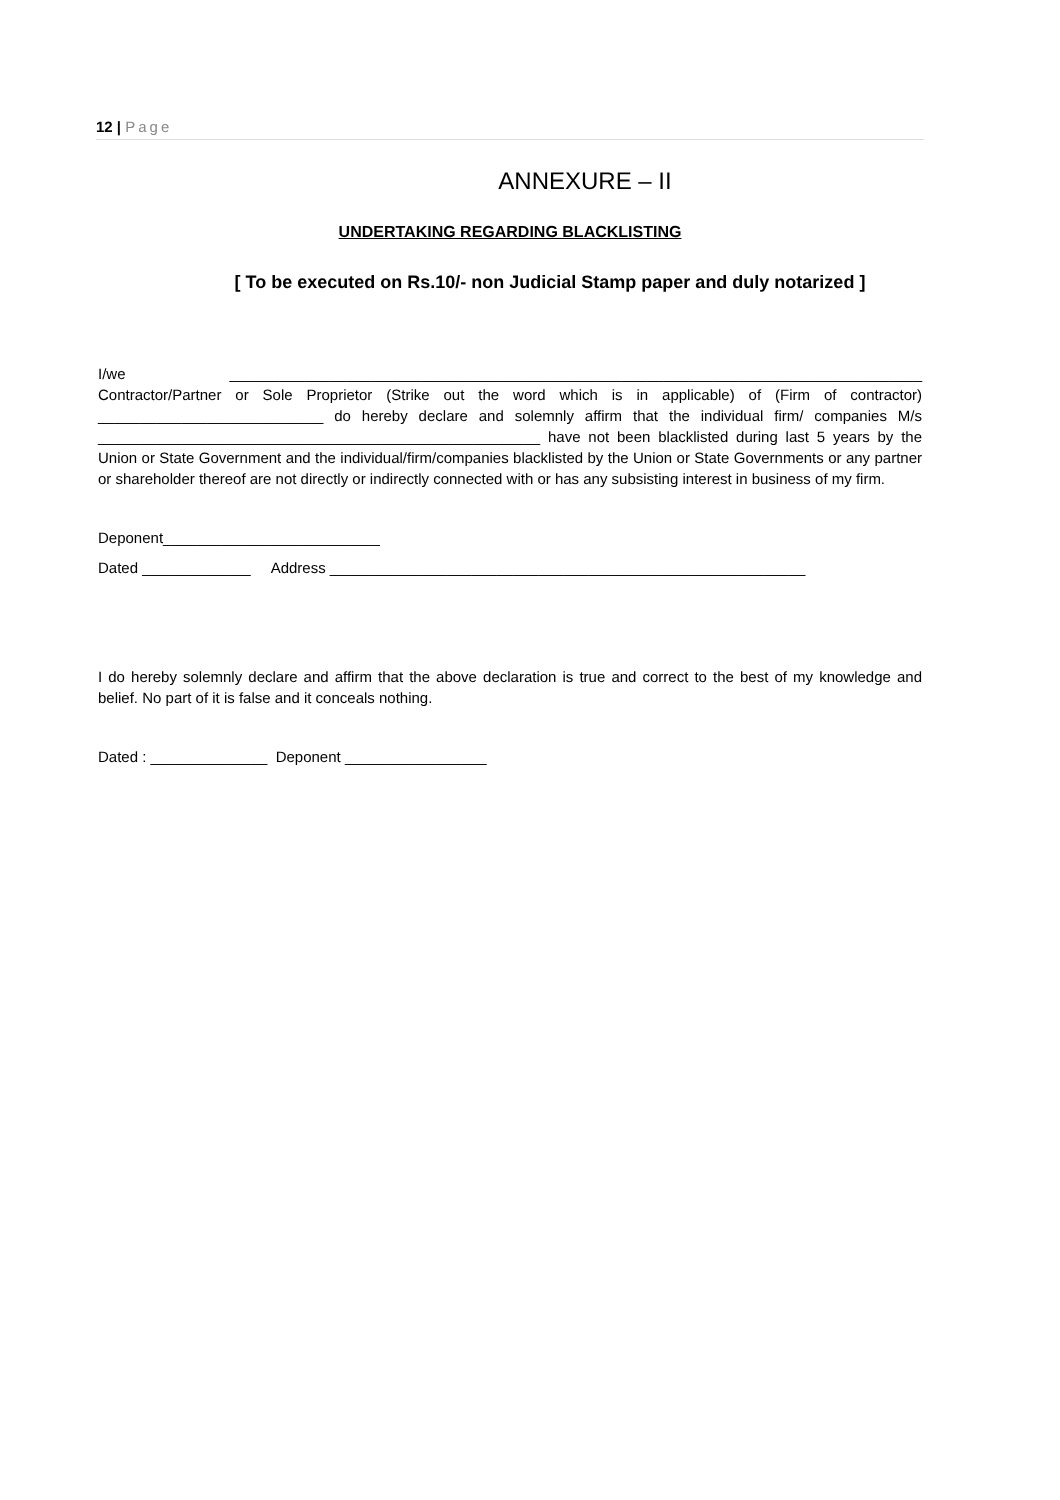12 | Page
ANNEXURE – II
UNDERTAKING REGARDING BLACKLISTING
[ To be executed on Rs.10/- non Judicial Stamp paper and duly notarized ]
I/we ___________________________________________________________________________________ Contractor/Partner or Sole Proprietor (Strike out the word which is in applicable) of (Firm of contractor) ___________________________ do hereby declare and solemnly affirm that the individual firm/ companies M/s _____________________________________________________ have not been blacklisted during last 5 years by the Union or State Government and the individual/firm/companies blacklisted by the Union or State Governments or any partner or shareholder thereof are not directly or indirectly connected with or has any subsisting interest in business of my firm.
Deponent__________________________
Dated _____________ Address _________________________________________________________
I do hereby solemnly declare and affirm that the above declaration is true and correct to the best of my knowledge and belief. No part of it is false and it conceals nothing.
Dated : ______________ Deponent _________________